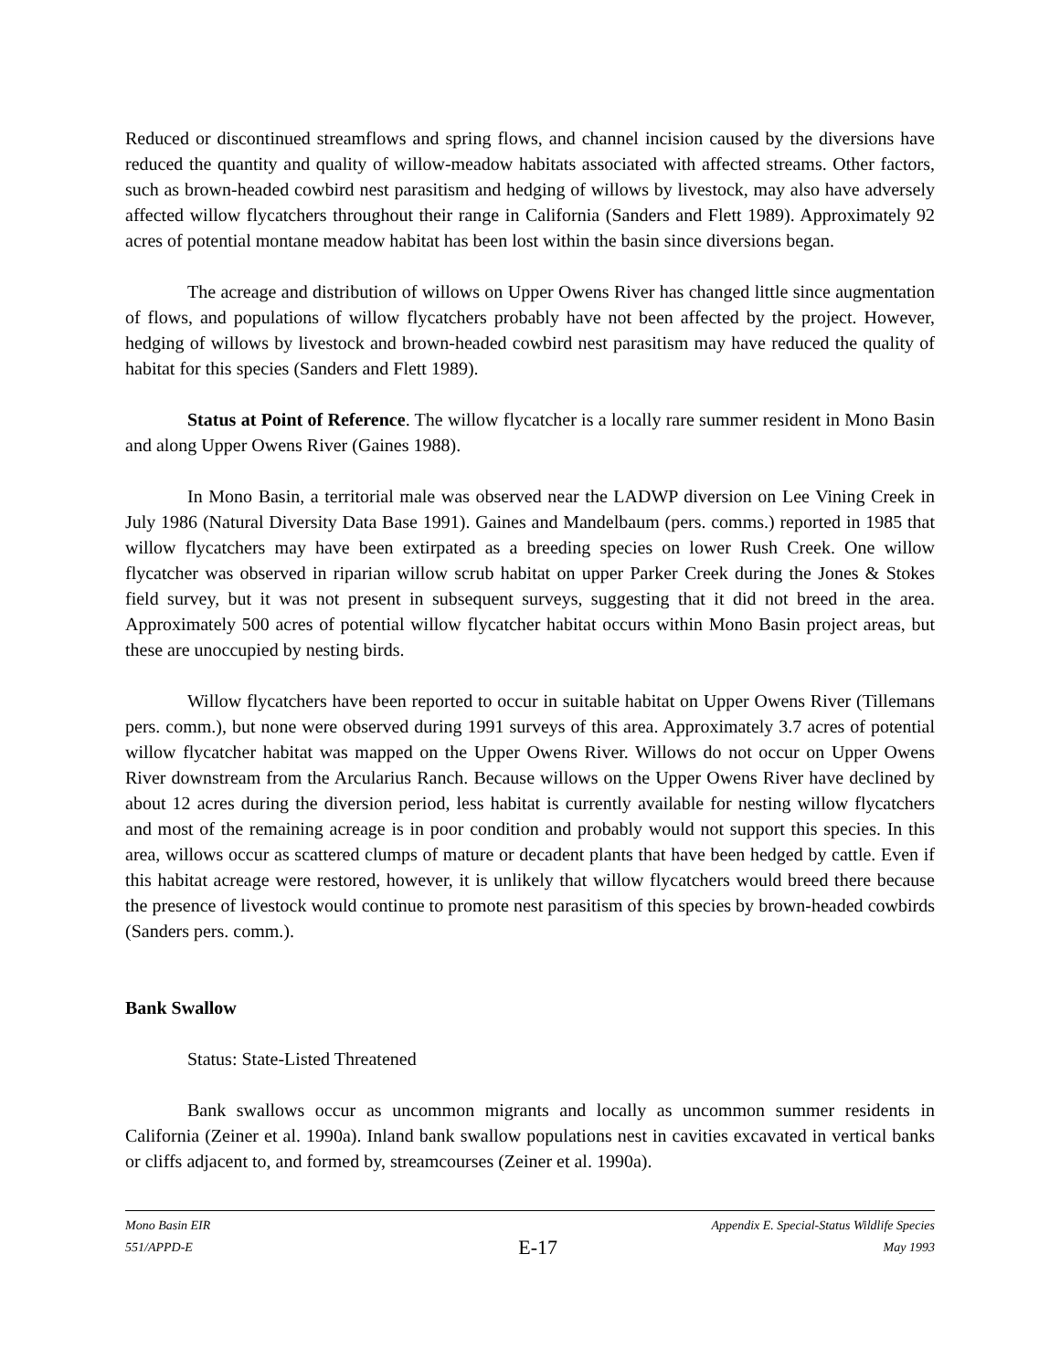Reduced or discontinued streamflows and spring flows, and channel incision caused by the diversions have reduced the quantity and quality of willow-meadow habitats associated with affected streams. Other factors, such as brown-headed cowbird nest parasitism and hedging of willows by livestock, may also have adversely affected willow flycatchers throughout their range in California (Sanders and Flett 1989). Approximately 92 acres of potential montane meadow habitat has been lost within the basin since diversions began.
The acreage and distribution of willows on Upper Owens River has changed little since augmentation of flows, and populations of willow flycatchers probably have not been affected by the project. However, hedging of willows by livestock and brown-headed cowbird nest parasitism may have reduced the quality of habitat for this species (Sanders and Flett 1989).
Status at Point of Reference. The willow flycatcher is a locally rare summer resident in Mono Basin and along Upper Owens River (Gaines 1988).
In Mono Basin, a territorial male was observed near the LADWP diversion on Lee Vining Creek in July 1986 (Natural Diversity Data Base 1991). Gaines and Mandelbaum (pers. comms.) reported in 1985 that willow flycatchers may have been extirpated as a breeding species on lower Rush Creek. One willow flycatcher was observed in riparian willow scrub habitat on upper Parker Creek during the Jones & Stokes field survey, but it was not present in subsequent surveys, suggesting that it did not breed in the area. Approximately 500 acres of potential willow flycatcher habitat occurs within Mono Basin project areas, but these are unoccupied by nesting birds.
Willow flycatchers have been reported to occur in suitable habitat on Upper Owens River (Tillemans pers. comm.), but none were observed during 1991 surveys of this area. Approximately 3.7 acres of potential willow flycatcher habitat was mapped on the Upper Owens River. Willows do not occur on Upper Owens River downstream from the Arcularius Ranch. Because willows on the Upper Owens River have declined by about 12 acres during the diversion period, less habitat is currently available for nesting willow flycatchers and most of the remaining acreage is in poor condition and probably would not support this species. In this area, willows occur as scattered clumps of mature or decadent plants that have been hedged by cattle. Even if this habitat acreage were restored, however, it is unlikely that willow flycatchers would breed there because the presence of livestock would continue to promote nest parasitism of this species by brown-headed cowbirds (Sanders pers. comm.).
Bank Swallow
Status: State-Listed Threatened
Bank swallows occur as uncommon migrants and locally as uncommon summer residents in California (Zeiner et al. 1990a). Inland bank swallow populations nest in cavities excavated in vertical banks or cliffs adjacent to, and formed by, streamcourses (Zeiner et al. 1990a).
Mono Basin EIR Appendix E. Special-Status Wildlife Species
551/APPD-E E-17 May 1993